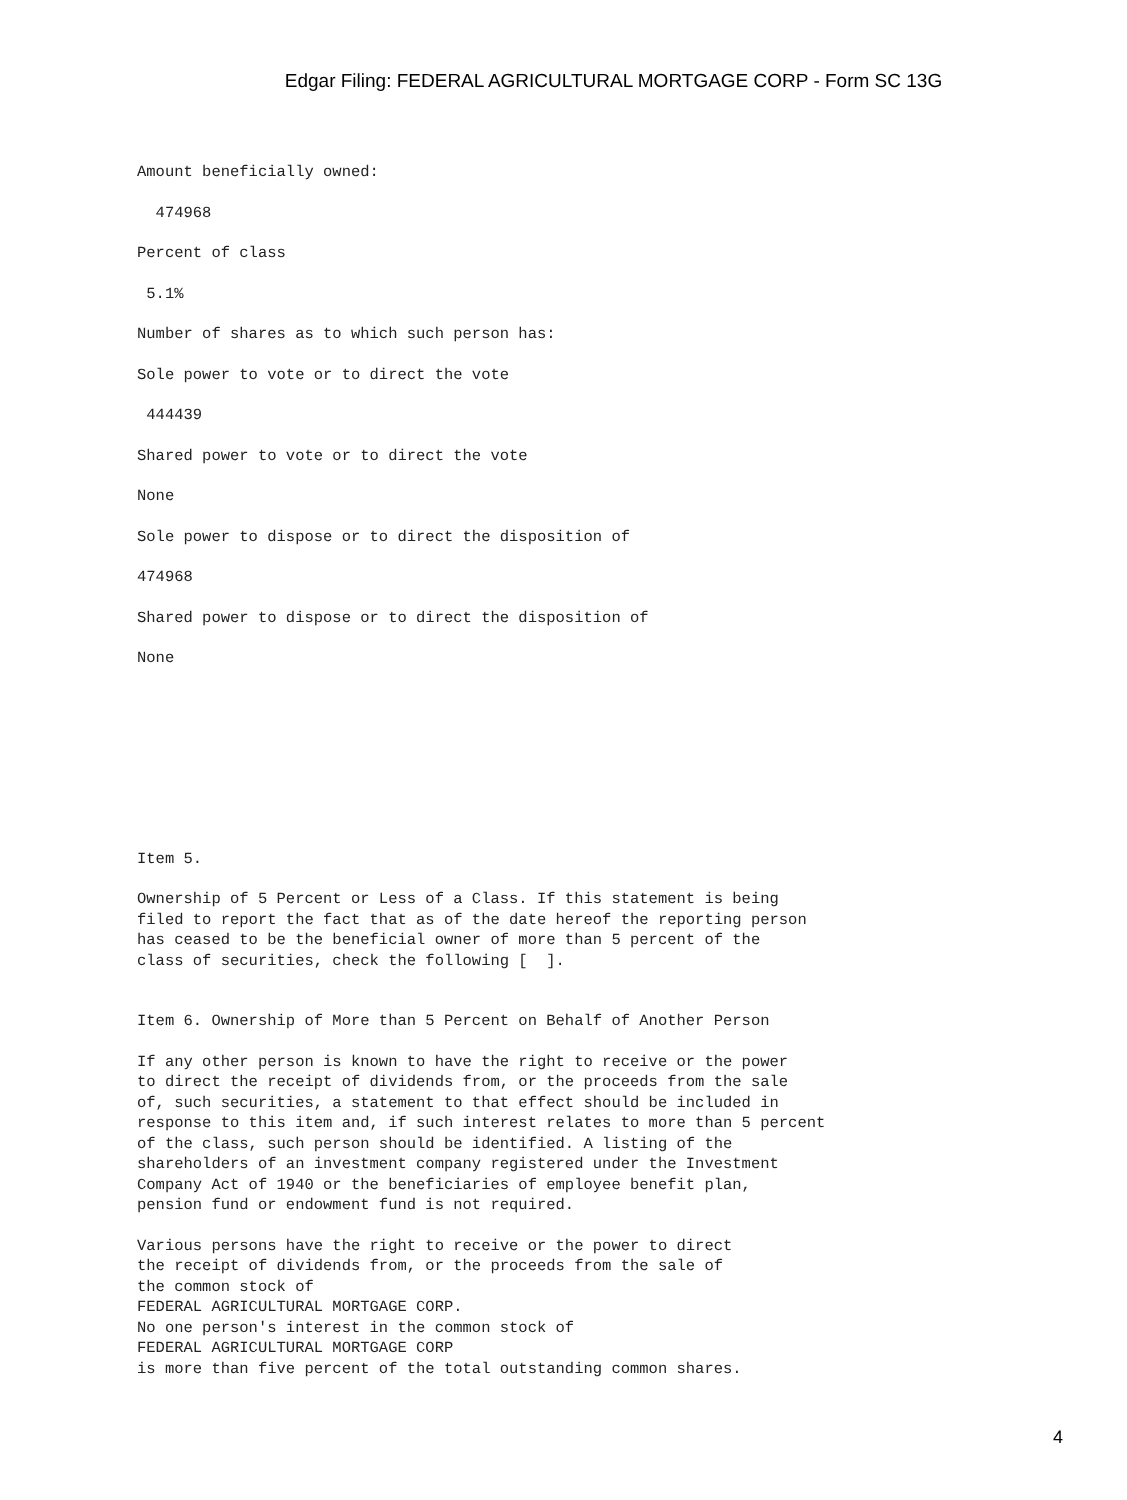Edgar Filing: FEDERAL AGRICULTURAL MORTGAGE CORP - Form SC 13G
Amount beneficially owned:
474968
Percent of class
5.1%
Number of shares as to which such person has:
Sole power to vote or to direct the vote
444439
Shared power to vote or to direct the vote
None
Sole power to dispose or to direct the disposition of
474968
Shared power to dispose or to direct the disposition of
None
Item 5.
Ownership of 5 Percent or Less of a Class. If this statement is being filed to report the fact that as of the date hereof the reporting person has ceased to be the beneficial owner of more than 5 percent of the class of securities, check the following [ ].
Item 6. Ownership of More than 5 Percent on Behalf of Another Person
If any other person is known to have the right to receive or the power to direct the receipt of dividends from, or the proceeds from the sale of, such securities, a statement to that effect should be included in response to this item and, if such interest relates to more than 5 percent of the class, such person should be identified. A listing of the shareholders of an investment company registered under the Investment Company Act of 1940 or the beneficiaries of employee benefit plan, pension fund or endowment fund is not required.
Various persons have the right to receive or the power to direct the receipt of dividends from, or the proceeds from the sale of the common stock of FEDERAL AGRICULTURAL MORTGAGE CORP. No one person's interest in the common stock of FEDERAL AGRICULTURAL MORTGAGE CORP is more than five percent of the total outstanding common shares.
4